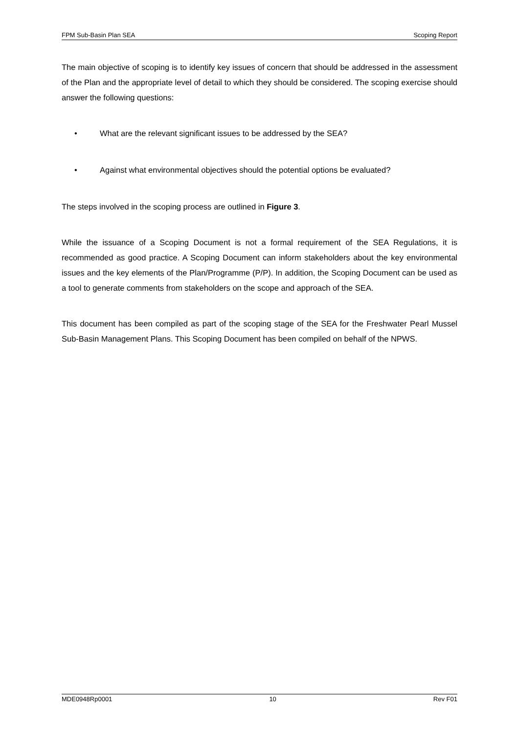FPM Sub-Basin Plan SEA Scoping Report
The main objective of scoping is to identify key issues of concern that should be addressed in the assessment of the Plan and the appropriate level of detail to which they should be considered. The scoping exercise should answer the following questions:
• What are the relevant significant issues to be addressed by the SEA?
• Against what environmental objectives should the potential options be evaluated?
The steps involved in the scoping process are outlined in Figure 3.
While the issuance of a Scoping Document is not a formal requirement of the SEA Regulations, it is recommended as good practice. A Scoping Document can inform stakeholders about the key environmental issues and the key elements of the Plan/Programme (P/P). In addition, the Scoping Document can be used as a tool to generate comments from stakeholders on the scope and approach of the SEA.
This document has been compiled as part of the scoping stage of the SEA for the Freshwater Pearl Mussel Sub-Basin Management Plans. This Scoping Document has been compiled on behalf of the NPWS.
MDE0948Rp0001 10 Rev F01